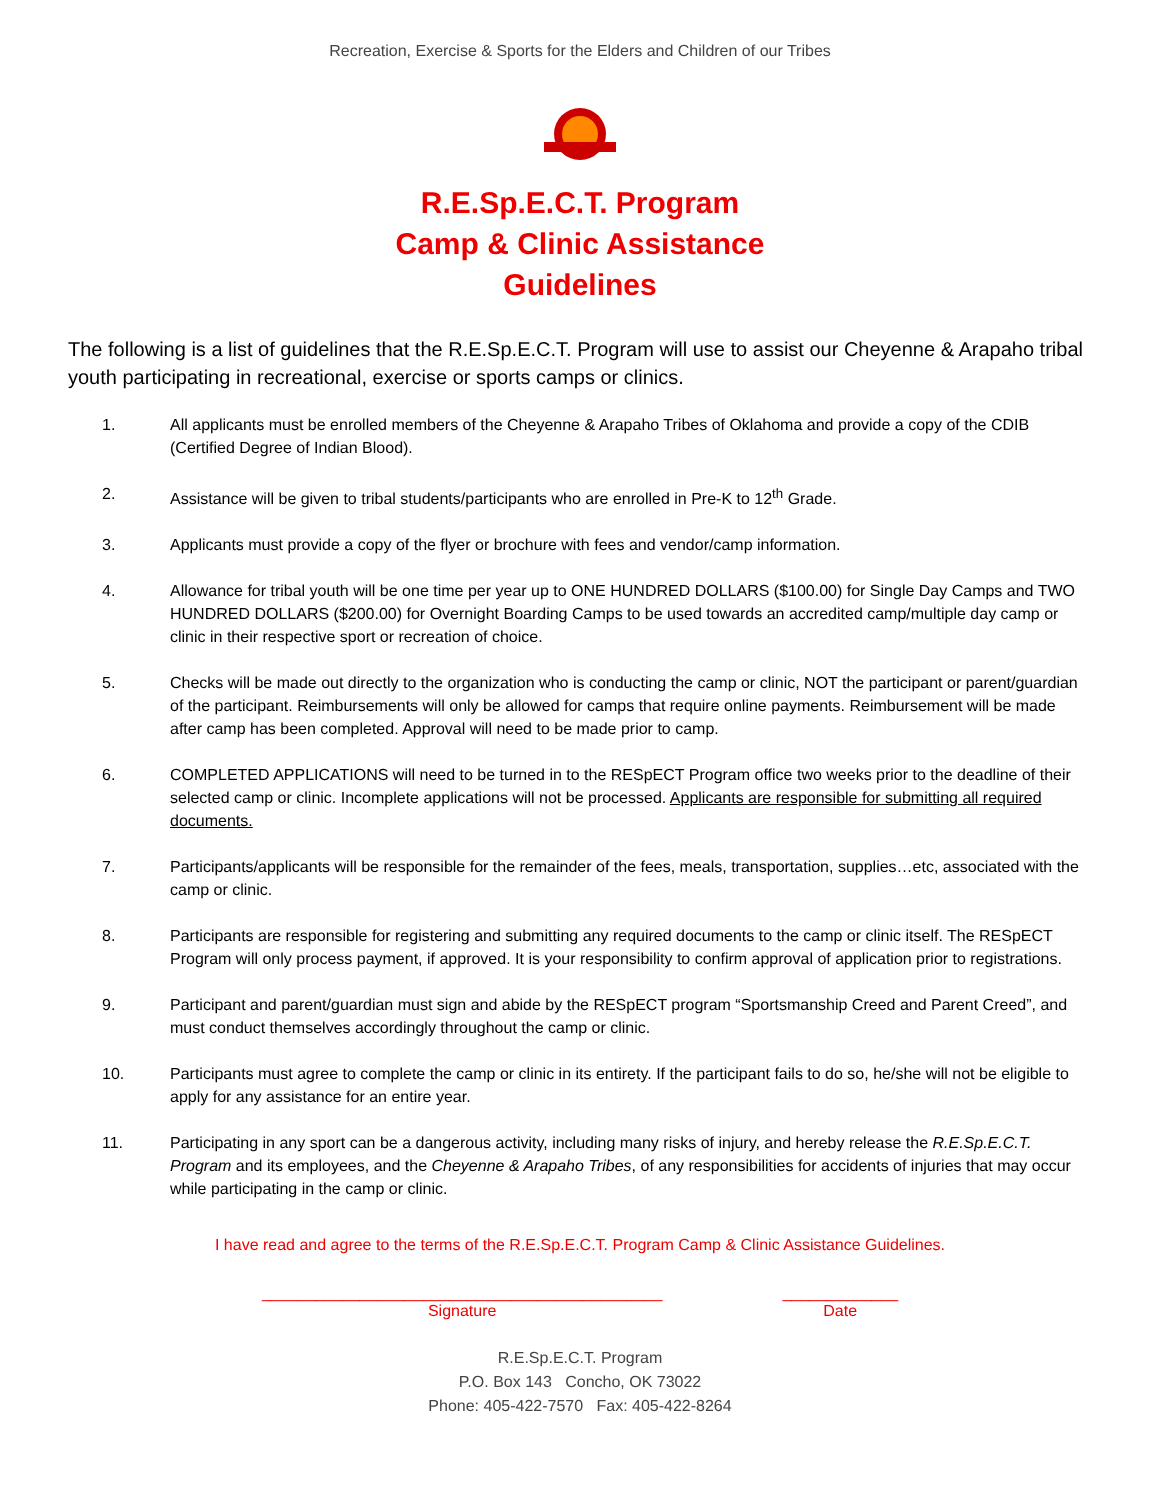Recreation, Exercise & Sports for the Elders and Children of our Tribes
R.E.Sp.E.C.T. Program
Camp & Clinic Assistance
Guidelines
The following is a list of guidelines that the R.E.Sp.E.C.T. Program will use to assist our Cheyenne & Arapaho tribal youth participating in recreational, exercise or sports camps or clinics.
1. All applicants must be enrolled members of the Cheyenne & Arapaho Tribes of Oklahoma and provide a copy of the CDIB (Certified Degree of Indian Blood).
2. Assistance will be given to tribal students/participants who are enrolled in Pre-K to 12<sup>th</sup> Grade.
3. Applicants must provide a copy of the flyer or brochure with fees and vendor/camp information.
4. Allowance for tribal youth will be one time per year up to ONE HUNDRED DOLLARS ($100.00) for Single Day Camps and TWO HUNDRED DOLLARS ($200.00) for Overnight Boarding Camps to be used towards an accredited camp/multiple day camp or clinic in their respective sport or recreation of choice.
5. Checks will be made out directly to the organization who is conducting the camp or clinic, NOT the participant or parent/guardian of the participant. Reimbursements will only be allowed for camps that require online payments. Reimbursement will be made after camp has been completed. Approval will need to be made prior to camp.
6. COMPLETED APPLICATIONS will need to be turned in to the RESpECT Program office two weeks prior to the deadline of their selected camp or clinic. Incomplete applications will not be processed. Applicants are responsible for submitting all required documents.
7. Participants/applicants will be responsible for the remainder of the fees, meals, transportation, supplies…etc, associated with the camp or clinic.
8. Participants are responsible for registering and submitting any required documents to the camp or clinic itself. The RESpECT Program will only process payment, if approved. It is your responsibility to confirm approval of application prior to registrations.
9. Participant and parent/guardian must sign and abide by the RESpECT program “Sportsmanship Creed and Parent Creed”, and must conduct themselves accordingly throughout the camp or clinic.
10. Participants must agree to complete the camp or clinic in its entirety. If the participant fails to do so, he/she will not be eligible to apply for any assistance for an entire year.
11. Participating in any sport can be a dangerous activity, including many risks of injury, and hereby release the R.E.Sp.E.C.T. Program and its employees, and the Cheyenne & Arapaho Tribes, of any responsibilities for accidents of injuries that may occur while participating in the camp or clinic.
I have read and agree to the terms of the R.E.Sp.E.C.T. Program Camp & Clinic Assistance Guidelines.
_____________________________________________
Signature
_____________
Date
R.E.Sp.E.C.T. Program
P.O. Box 143 Concho, OK 73022
Phone: 405-422-7570 Fax: 405-422-8264